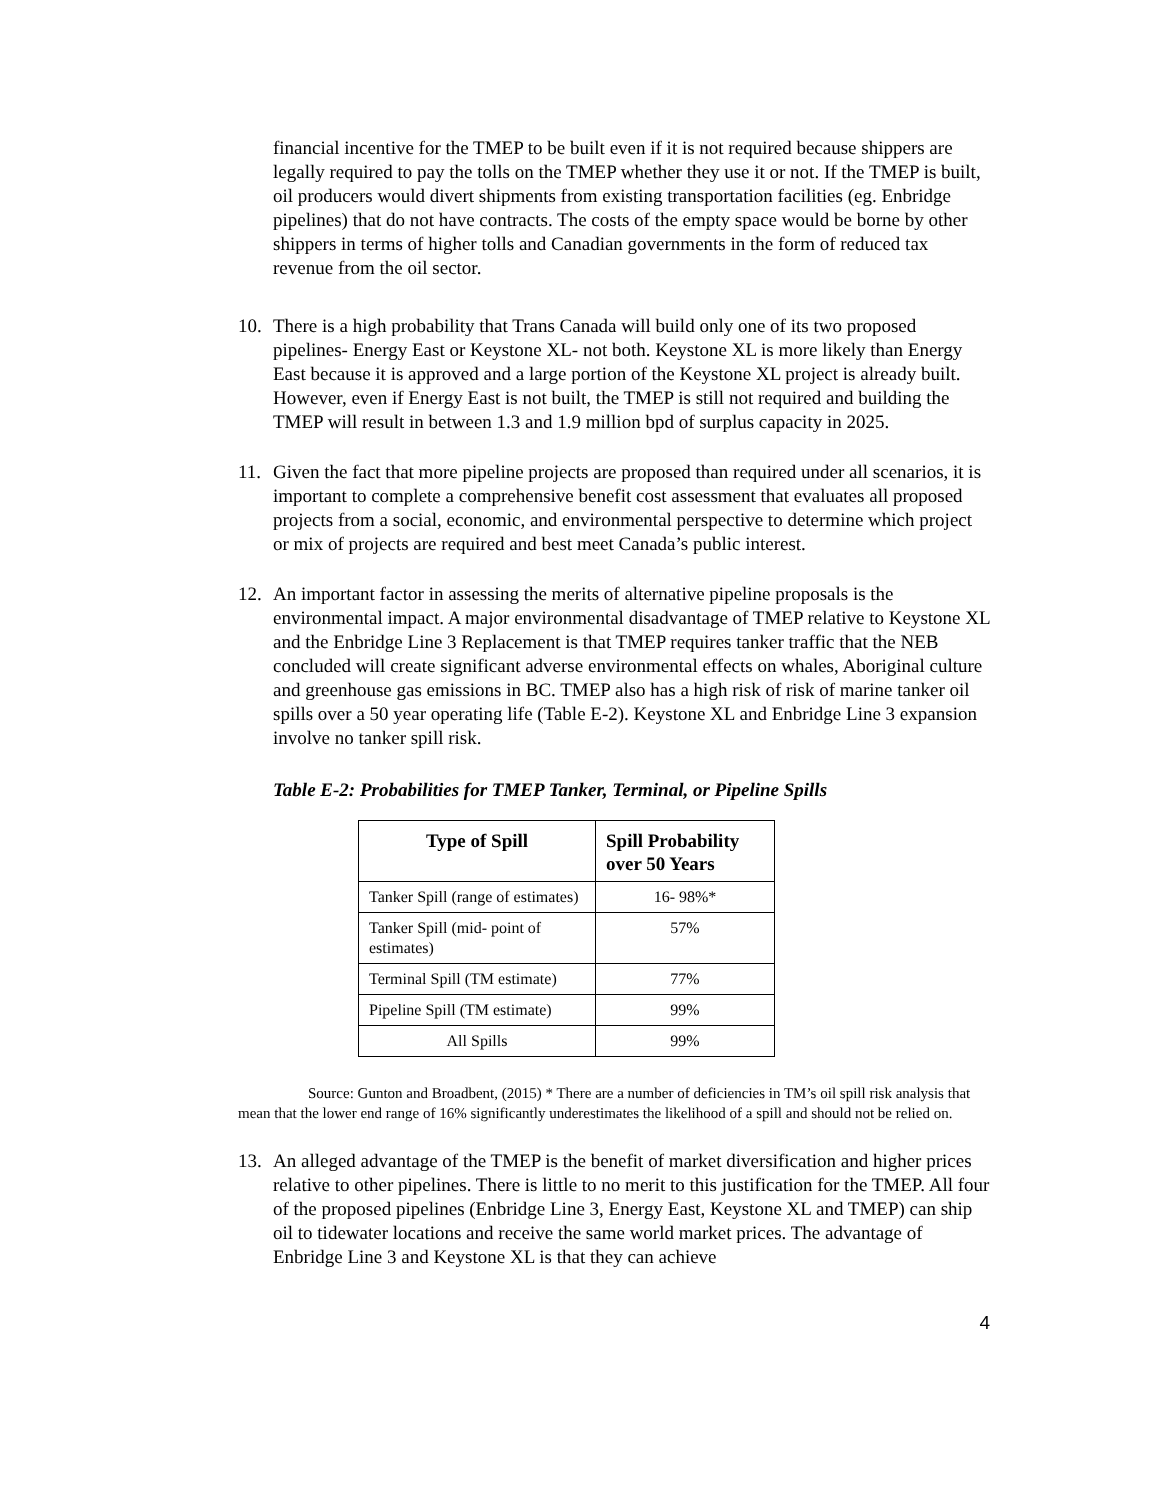financial incentive for the TMEP to be built even if it is not required because shippers are legally required to pay the tolls on the TMEP whether they use it or not. If the TMEP is built, oil producers would divert shipments from existing transportation facilities (eg. Enbridge pipelines) that do not have contracts. The costs of the empty space would be borne by other shippers in terms of higher tolls and Canadian governments in the form of reduced tax revenue from the oil sector.
10. There is a high probability that Trans Canada will build only one of its two proposed pipelines- Energy East or Keystone XL- not both. Keystone XL is more likely than Energy East because it is approved and a large portion of the Keystone XL project is already built. However, even if Energy East is not built, the TMEP is still not required and building the TMEP will result in between 1.3 and 1.9 million bpd of surplus capacity in 2025.
11. Given the fact that more pipeline projects are proposed than required under all scenarios, it is important to complete a comprehensive benefit cost assessment that evaluates all proposed projects from a social, economic, and environmental perspective to determine which project or mix of projects are required and best meet Canada’s public interest.
12. An important factor in assessing the merits of alternative pipeline proposals is the environmental impact. A major environmental disadvantage of TMEP relative to Keystone XL and the Enbridge Line 3 Replacement is that TMEP requires tanker traffic that the NEB concluded will create significant adverse environmental effects on whales, Aboriginal culture and greenhouse gas emissions in BC. TMEP also has a high risk of risk of marine tanker oil spills over a 50 year operating life (Table E-2). Keystone XL and Enbridge Line 3 expansion involve no tanker spill risk.
Table E-2: Probabilities for TMEP Tanker, Terminal, or Pipeline Spills
| Type of Spill | Spill Probability over 50 Years |
| --- | --- |
| Tanker Spill (range of estimates) | 16- 98%* |
| Tanker Spill (mid- point of estimates) | 57% |
| Terminal Spill (TM estimate) | 77% |
| Pipeline Spill (TM estimate) | 99% |
| All Spills | 99% |
Source: Gunton and Broadbent, (2015) * There are a number of deficiencies in TM’s oil spill risk analysis that mean that the lower end range of 16% significantly underestimates the likelihood of a spill and should not be relied on.
13. An alleged advantage of the TMEP is the benefit of market diversification and higher prices relative to other pipelines. There is little to no merit to this justification for the TMEP. All four of the proposed pipelines (Enbridge Line 3, Energy East, Keystone XL and TMEP) can ship oil to tidewater locations and receive the same world market prices. The advantage of Enbridge Line 3 and Keystone XL is that they can achieve
4